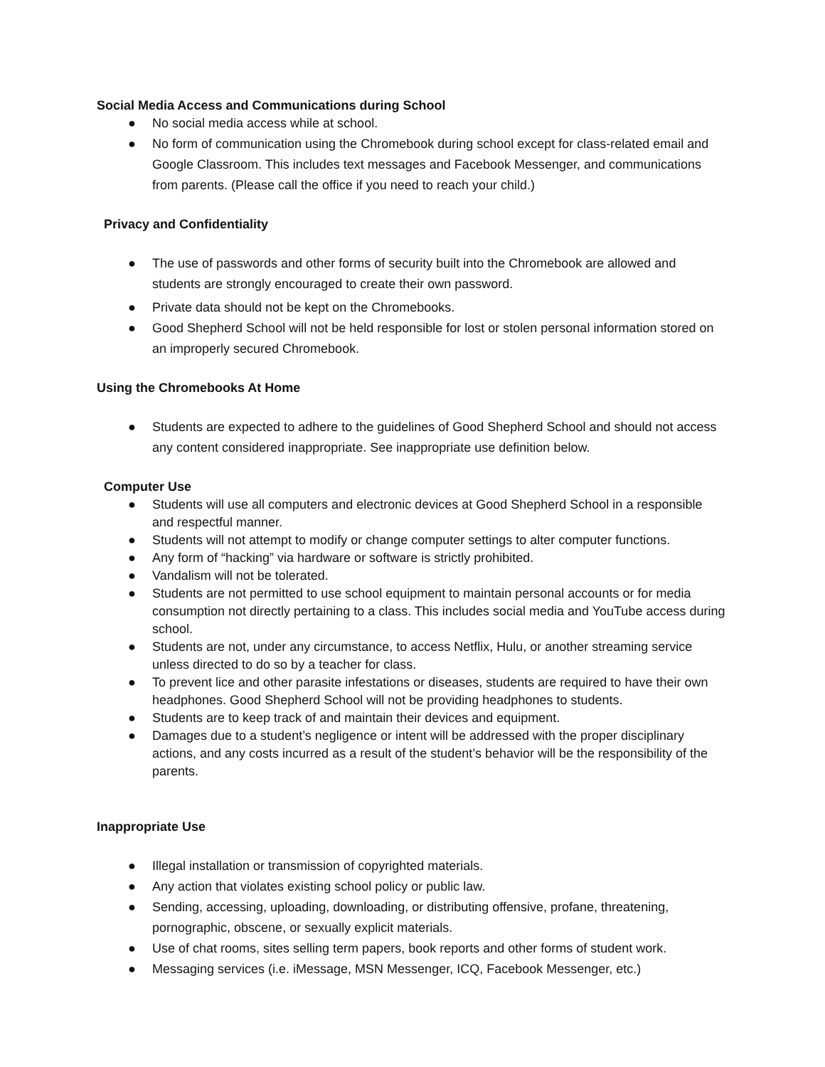Social Media Access and Communications during School
● No social media access while at school.
● No form of communication using the Chromebook during school except for class-related email and Google Classroom. This includes text messages and Facebook Messenger, and communications from parents. (Please call the office if you need to reach your child.)
Privacy and Confidentiality
● The use of passwords and other forms of security built into the Chromebook are allowed and students are strongly encouraged to create their own password.
● Private data should not be kept on the Chromebooks.
● Good Shepherd School will not be held responsible for lost or stolen personal information stored on an improperly secured Chromebook.
Using the Chromebooks At Home
● Students are expected to adhere to the guidelines of Good Shepherd School and should not access any content considered inappropriate. See inappropriate use definition below.
Computer Use
● Students will use all computers and electronic devices at Good Shepherd School in a responsible and respectful manner.
● Students will not attempt to modify or change computer settings to alter computer functions.
● Any form of “hacking” via hardware or software is strictly prohibited.
● Vandalism will not be tolerated.
● Students are not permitted to use school equipment to maintain personal accounts or for media consumption not directly pertaining to a class. This includes social media and YouTube access during school.
● Students are not, under any circumstance, to access Netflix, Hulu, or another streaming service unless directed to do so by a teacher for class.
● To prevent lice and other parasite infestations or diseases, students are required to have their own headphones. Good Shepherd School will not be providing headphones to students.
● Students are to keep track of and maintain their devices and equipment.
● Damages due to a student’s negligence or intent will be addressed with the proper disciplinary actions, and any costs incurred as a result of the student’s behavior will be the responsibility of the parents.
Inappropriate Use
● Illegal installation or transmission of copyrighted materials.
● Any action that violates existing school policy or public law.
● Sending, accessing, uploading, downloading, or distributing offensive, profane, threatening, pornographic, obscene, or sexually explicit materials.
● Use of chat rooms, sites selling term papers, book reports and other forms of student work.
● Messaging services (i.e. iMessage, MSN Messenger, ICQ, Facebook Messenger, etc.)